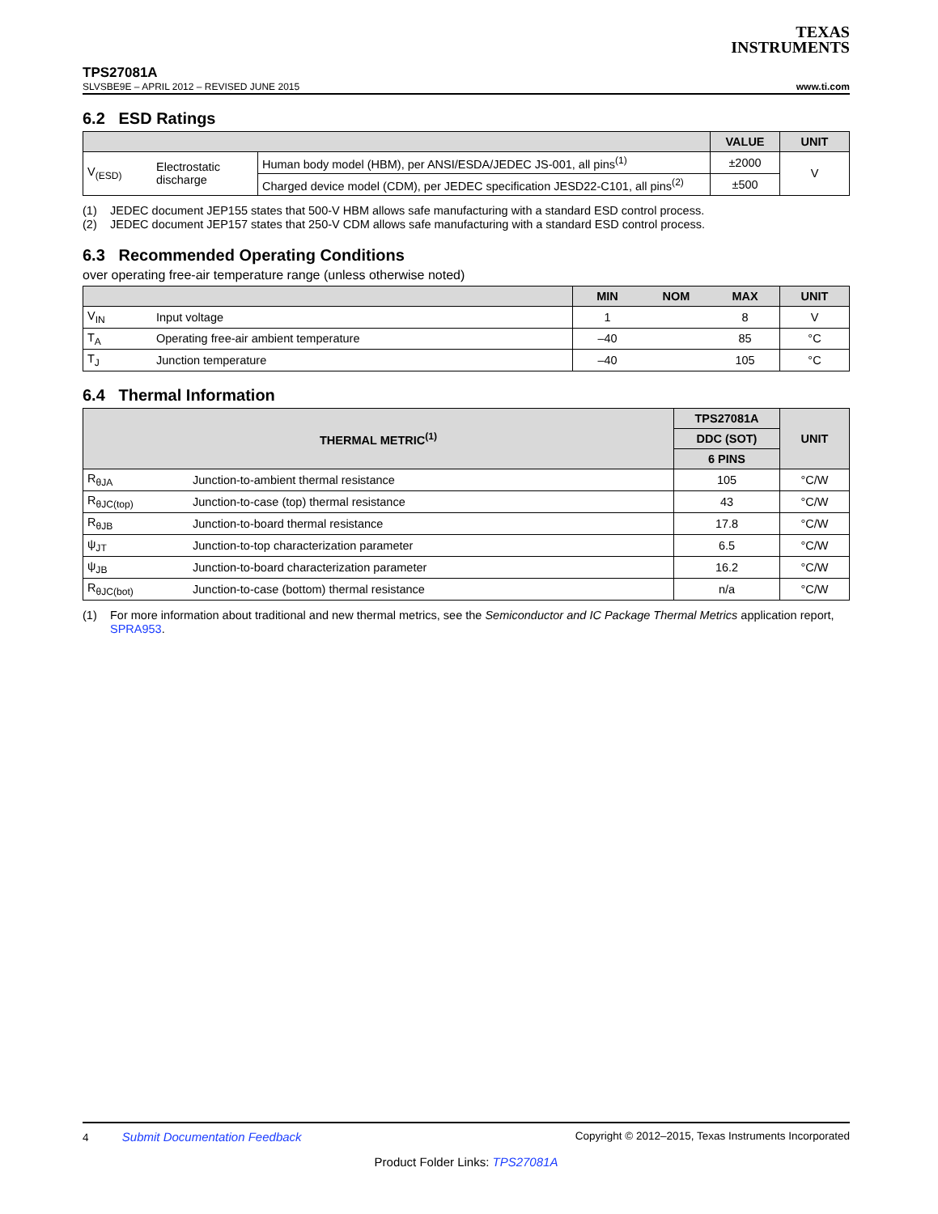TEXAS
INSTRUMENTS
TPS27081A
SLVSBE9E – APRIL 2012 – REVISED JUNE 2015 www.ti.com
6.2 ESD Ratings
| | | | VALUE | UNIT |
| --- | --- | --- | --- | --- |
| V<sub>(ESD)</sub> | Electrostatic discharge | Human body model (HBM), per ANSI/ESDA/JEDEC JS-001, all pins<sup>(1)</sup> | ±2000 | V |
| | | Charged device model (CDM), per JEDEC specification JESD22-C101, all pins<sup>(2)</sup> | ±500 | |
(1) JEDEC document JEP155 states that 500-V HBM allows safe manufacturing with a standard ESD control process.
(2) JEDEC document JEP157 states that 250-V CDM allows safe manufacturing with a standard ESD control process.
6.3 Recommended Operating Conditions
over operating free-air temperature range (unless otherwise noted)
| | | MIN | NOM | MAX | UNIT |
| --- | --- | --- | --- | --- | --- |
| V<sub>IN</sub> | Input voltage | 1 | | 8 | V |
| T<sub>A</sub> | Operating free-air ambient temperature | –40 | | 85 | °C |
| T<sub>J</sub> | Junction temperature | –40 | | 105 | °C |
6.4 Thermal Information
| THERMAL METRIC<sup>(1)</sup> | | TPS27081A | UNIT |
| --- | --- | --- | --- |
| | | DDC (SOT) | |
| | | 6 PINS | |
| R<sub>θJA</sub> | Junction-to-ambient thermal resistance | 105 | °C/W |
| R<sub>θJC(top)</sub> | Junction-to-case (top) thermal resistance | 43 | °C/W |
| R<sub>θJB</sub> | Junction-to-board thermal resistance | 17.8 | °C/W |
| ψ<sub>JT</sub> | Junction-to-top characterization parameter | 6.5 | °C/W |
| ψ<sub>JB</sub> | Junction-to-board characterization parameter | 16.2 | °C/W |
| R<sub>θJC(bot)</sub> | Junction-to-case (bottom) thermal resistance | n/a | °C/W |
(1) For more information about traditional and new thermal metrics, see the Semiconductor and IC Package Thermal Metrics application report, SPRA953.
4 Submit Documentation Feedback Copyright © 2012–2015, Texas Instruments Incorporated
Product Folder Links: TPS27081A